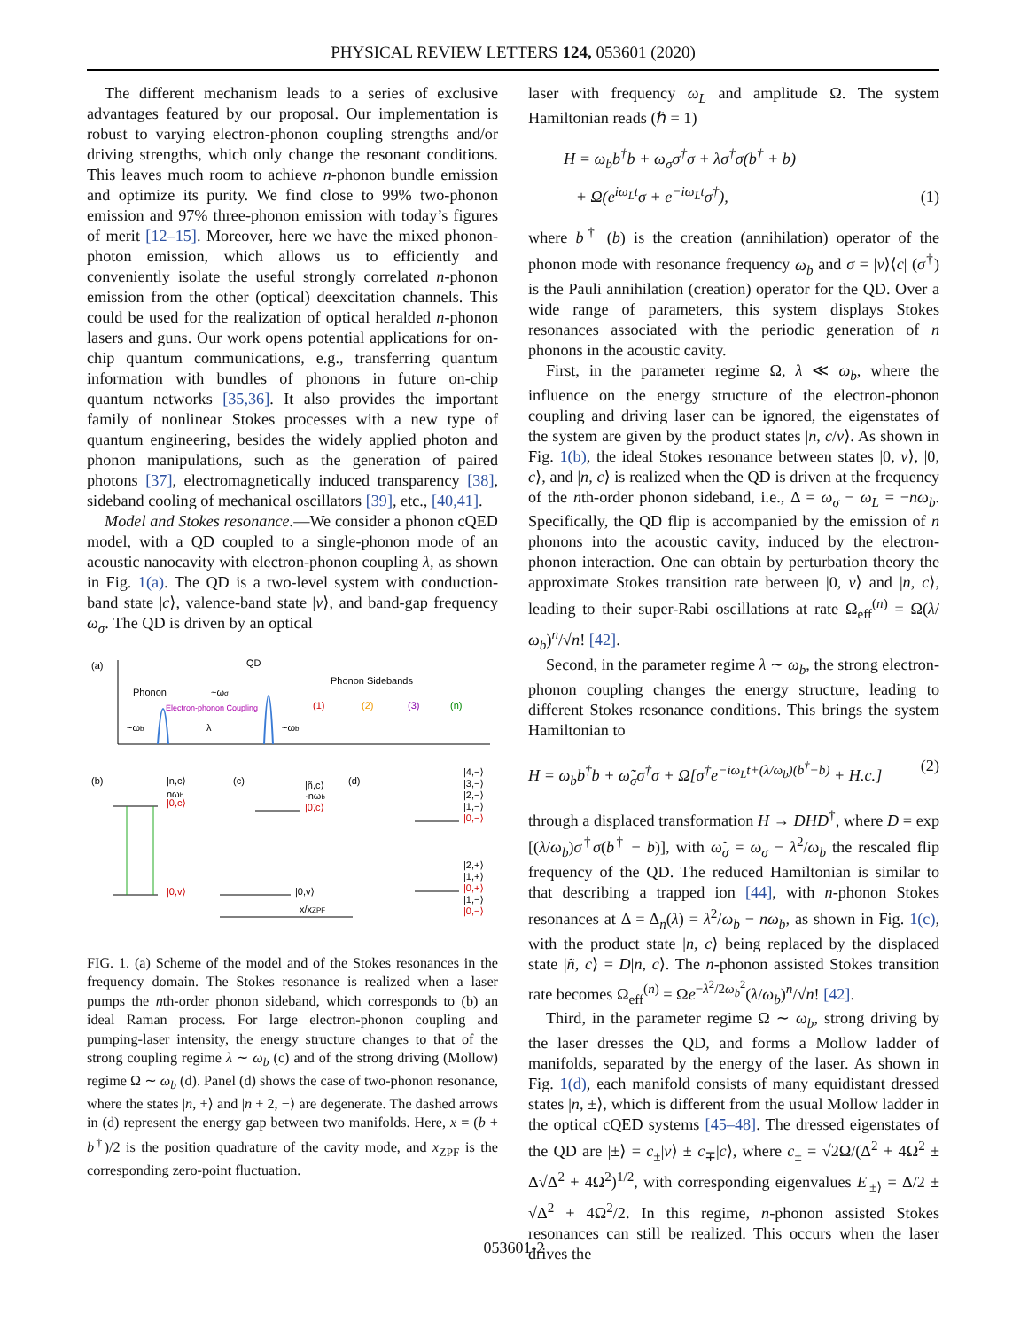PHYSICAL REVIEW LETTERS 124, 053601 (2020)
The different mechanism leads to a series of exclusive advantages featured by our proposal. Our implementation is robust to varying electron-phonon coupling strengths and/or driving strengths, which only change the resonant conditions. This leaves much room to achieve n-phonon bundle emission and optimize its purity. We find close to 99% two-phonon emission and 97% three-phonon emission with today’s figures of merit [12–15]. Moreover, here we have the mixed phonon-photon emission, which allows us to efficiently and conveniently isolate the useful strongly correlated n-phonon emission from the other (optical) deexcitation channels. This could be used for the realization of optical heralded n-phonon lasers and guns. Our work opens potential applications for on-chip quantum communications, e.g., transferring quantum information with bundles of phonons in future on-chip quantum networks [35,36]. It also provides the important family of nonlinear Stokes processes with a new type of quantum engineering, besides the widely applied photon and phonon manipulations, such as the generation of paired photons [37], electromagnetically induced transparency [38], sideband cooling of mechanical oscillators [39], etc., [40,41].
Model and Stokes resonance.—We consider a phonon cQED model, with a QD coupled to a single-phonon mode of an acoustic nanocavity with electron-phonon coupling λ, as shown in Fig. 1(a). The QD is a two-level system with conduction-band state |c⟩, valence-band state |v⟩, and band-gap frequency ω<sub>σ</sub>. The QD is driven by an optical
(a)
QD
Phonon Sidebands
Phonon
~ωσ
Electron-phonon Coupling
λ
~ωb
~ωb
(1)
(2)
(3)
(n)
(b)
(c)
(d)
|n,c⟩
nωb
|0,c⟩
|0,v⟩
|ñ,c⟩
·nωb
|0̃,c⟩
|0,v⟩
x/xZPF
|4,−⟩
|3,−⟩
|2,−⟩
|1,−⟩
|0,−⟩
|2,+⟩
|1,+⟩
|0,+⟩
|1,−⟩
|0,−⟩
FIG. 1. (a) Scheme of the model and of the Stokes resonances in the frequency domain. The Stokes resonance is realized when a laser pumps the nth-order phonon sideband, which corresponds to (b) an ideal Raman process. For large electron-phonon coupling and pumping-laser intensity, the energy structure changes to that of the strong coupling regime λ ∼ ω<sub>b</sub> (c) and of the strong driving (Mollow) regime Ω ∼ ω<sub>b</sub> (d). Panel (d) shows the case of two-phonon resonance, where the states |n, +⟩ and |n + 2, −⟩ are degenerate. The dashed arrows in (d) represent the energy gap between two manifolds. Here, x = (b + b<sup>†</sup>)/2 is the position quadrature of the cavity mode, and x<sub>ZPF</sub> is the corresponding zero-point fluctuation.
laser with frequency ω<sub>L</sub> and amplitude Ω. The system Hamiltonian reads (ℏ = 1)
H = ω<sub>b</sub>b<sup>†</sup>b + ω<sub>σ</sub>σ<sup>†</sup>σ + λσ<sup>†</sup>σ(b<sup>†</sup> + b)
+ Ω(e<sup>iω<sub>L</sub>t</sup>σ + e<sup>−iω<sub>L</sub>t</sup>σ<sup>†</sup>), (1)
where b<sup>†</sup> (b) is the creation (annihilation) operator of the phonon mode with resonance frequency ω<sub>b</sub> and σ = |v⟩⟨c| (σ<sup>†</sup>) is the Pauli annihilation (creation) operator for the QD. Over a wide range of parameters, this system displays Stokes resonances associated with the periodic generation of n phonons in the acoustic cavity.
First, in the parameter regime Ω, λ ≪ ω<sub>b</sub>, where the influence on the energy structure of the electron-phonon coupling and driving laser can be ignored, the eigenstates of the system are given by the product states |n, c/v⟩. As shown in Fig. 1(b), the ideal Stokes resonance between states |0, v⟩, |0, c⟩, and |n, c⟩ is realized when the QD is driven at the frequency of the nth-order phonon sideband, i.e., Δ = ω<sub>σ</sub> − ω<sub>L</sub> = −nω<sub>b</sub>. Specifically, the QD flip is accompanied by the emission of n phonons into the acoustic cavity, induced by the electron-phonon interaction. One can obtain by perturbation theory the approximate Stokes transition rate between |0, v⟩ and |n, c⟩, leading to their super-Rabi oscillations at rate Ω<sub>eff</sub><sup>(n)</sup> = Ω(λ/ω<sub>b</sub>)<sup>n</sup>/√n! [42].
Second, in the parameter regime λ ∼ ω<sub>b</sub>, the strong electron-phonon coupling changes the energy structure, leading to different Stokes resonance conditions. This brings the system Hamiltonian to
H = ω<sub>b</sub>b<sup>†</sup>b + ω̃<sub>σ</sub>σ<sup>†</sup>σ + Ω[σ<sup>†</sup>e<sup>−iω<sub>L</sub>t+(λ/ω<sub>b</sub>)(b<sup>†</sup>−b)</sup> + H.c.] (2)
through a displaced transformation H → DHD<sup>†</sup>, where D = exp [(λ/ω<sub>b</sub>)σ<sup>†</sup>σ(b<sup>†</sup> − b)], with ω̃<sub>σ</sub> = ω<sub>σ</sub> − λ<sup>2</sup>/ω<sub>b</sub> the rescaled flip frequency of the QD. The reduced Hamiltonian is similar to that describing a trapped ion [44], with n-phonon Stokes resonances at Δ = Δ<sub>n</sub>(λ) = λ<sup>2</sup>/ω<sub>b</sub> − nω<sub>b</sub>, as shown in Fig. 1(c), with the product state |n, c⟩ being replaced by the displaced state |ñ, c⟩ = D|n, c⟩. The n-phonon assisted Stokes transition rate becomes Ω<sub>eff</sub><sup>(n)</sup> = Ωe<sup>−λ<sup>2</sup>/2ω<sub>b</sub><sup>2</sup></sup>(λ/ω<sub>b</sub>)<sup>n</sup>/√n! [42].
Third, in the parameter regime Ω ∼ ω<sub>b</sub>, strong driving by the laser dresses the QD, and forms a Mollow ladder of manifolds, separated by the energy of the laser. As shown in Fig. 1(d), each manifold consists of many equidistant dressed states |n, ±⟩, which is different from the usual Mollow ladder in the optical cQED systems [45–48]. The dressed eigenstates of the QD are |±⟩ = c<sub>±</sub>|v⟩ ± c<sub>∓</sub>|c⟩, where c<sub>±</sub> = √2Ω/(Δ<sup>2</sup> + 4Ω<sup>2</sup> ± Δ√Δ<sup>2</sup> + 4Ω<sup>2</sup>)<sup>1/2</sup>, with corresponding eigenvalues E<sub>|±⟩</sub> = Δ/2 ± √Δ<sup>2</sup> + 4Ω<sup>2</sup>/2. In this regime, n-phonon assisted Stokes resonances can still be realized. This occurs when the laser drives the
053601-2